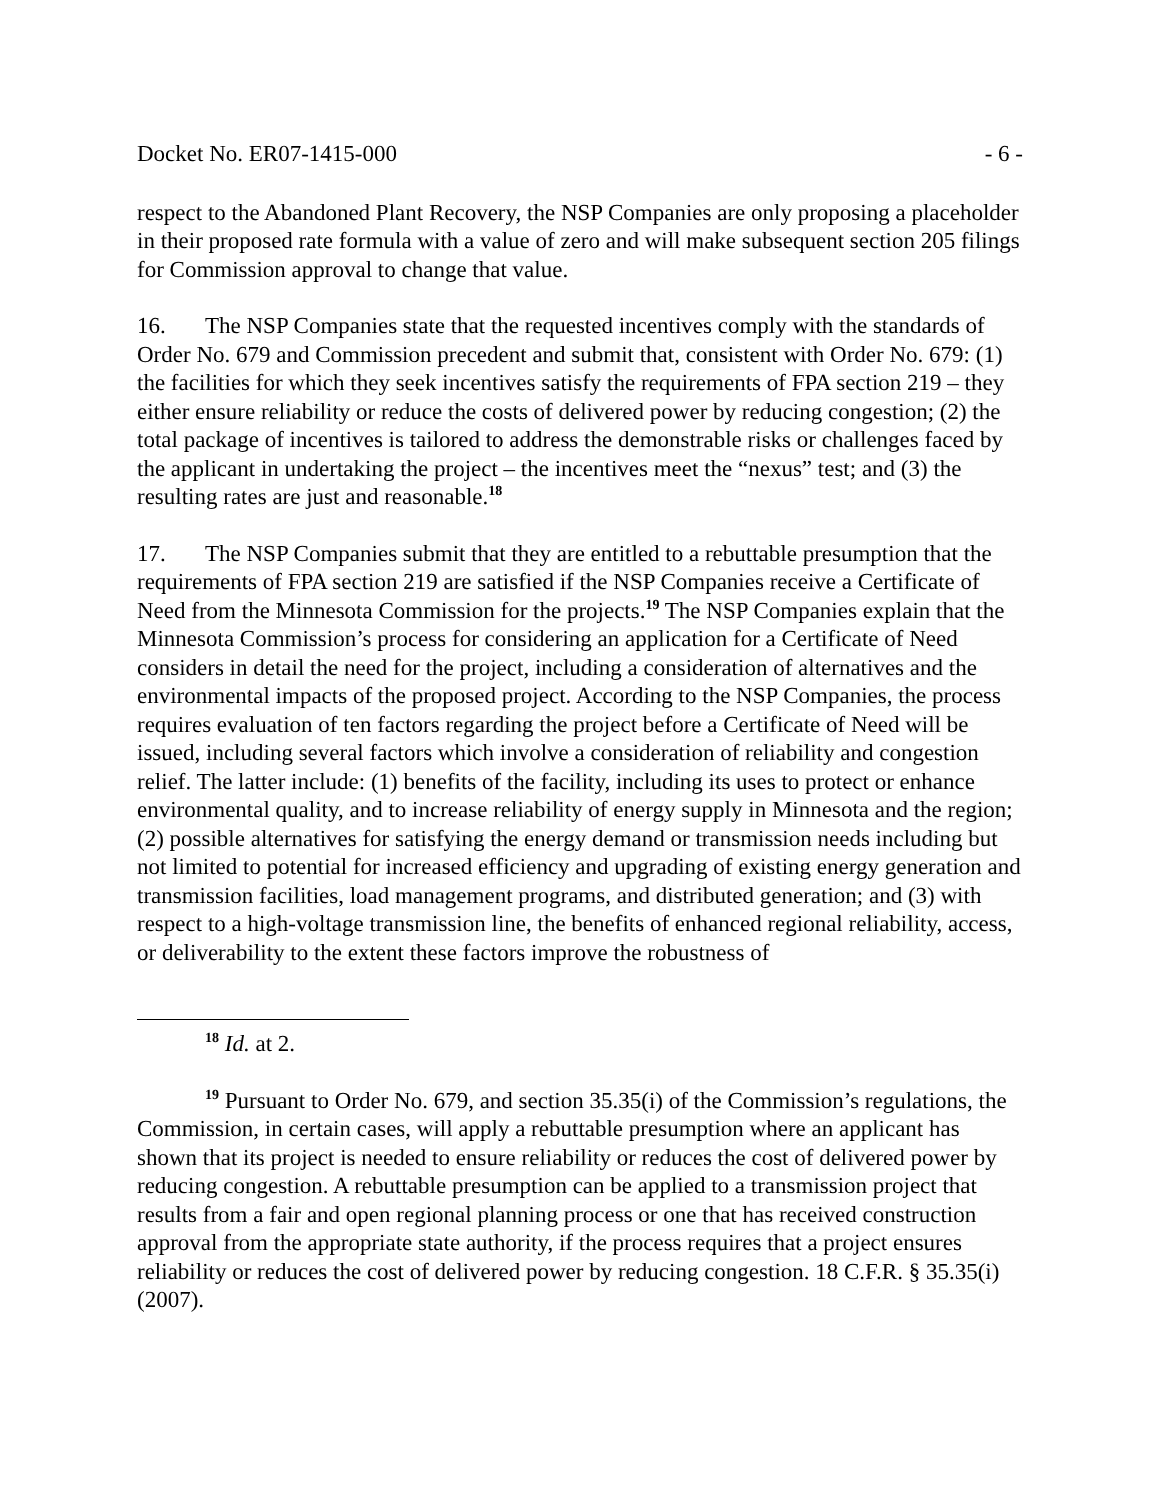Docket No. ER07-1415-000 - 6 -
respect to the Abandoned Plant Recovery, the NSP Companies are only proposing a placeholder in their proposed rate formula with a value of zero and will make subsequent section 205 filings for Commission approval to change that value.
16. The NSP Companies state that the requested incentives comply with the standards of Order No. 679 and Commission precedent and submit that, consistent with Order No. 679: (1) the facilities for which they seek incentives satisfy the requirements of FPA section 219 – they either ensure reliability or reduce the costs of delivered power by reducing congestion; (2) the total package of incentives is tailored to address the demonstrable risks or challenges faced by the applicant in undertaking the project – the incentives meet the “nexus” test; and (3) the resulting rates are just and reasonable.<sup>18</sup>
17. The NSP Companies submit that they are entitled to a rebuttable presumption that the requirements of FPA section 219 are satisfied if the NSP Companies receive a Certificate of Need from the Minnesota Commission for the projects.<sup>19</sup> The NSP Companies explain that the Minnesota Commission’s process for considering an application for a Certificate of Need considers in detail the need for the project, including a consideration of alternatives and the environmental impacts of the proposed project. According to the NSP Companies, the process requires evaluation of ten factors regarding the project before a Certificate of Need will be issued, including several factors which involve a consideration of reliability and congestion relief. The latter include: (1) benefits of the facility, including its uses to protect or enhance environmental quality, and to increase reliability of energy supply in Minnesota and the region; (2) possible alternatives for satisfying the energy demand or transmission needs including but not limited to potential for increased efficiency and upgrading of existing energy generation and transmission facilities, load management programs, and distributed generation; and (3) with respect to a high-voltage transmission line, the benefits of enhanced regional reliability, access, or deliverability to the extent these factors improve the robustness of
<sup>18</sup> Id. at 2.
<sup>19</sup> Pursuant to Order No. 679, and section 35.35(i) of the Commission’s regulations, the Commission, in certain cases, will apply a rebuttable presumption where an applicant has shown that its project is needed to ensure reliability or reduces the cost of delivered power by reducing congestion. A rebuttable presumption can be applied to a transmission project that results from a fair and open regional planning process or one that has received construction approval from the appropriate state authority, if the process requires that a project ensures reliability or reduces the cost of delivered power by reducing congestion. 18 C.F.R. § 35.35(i) (2007).